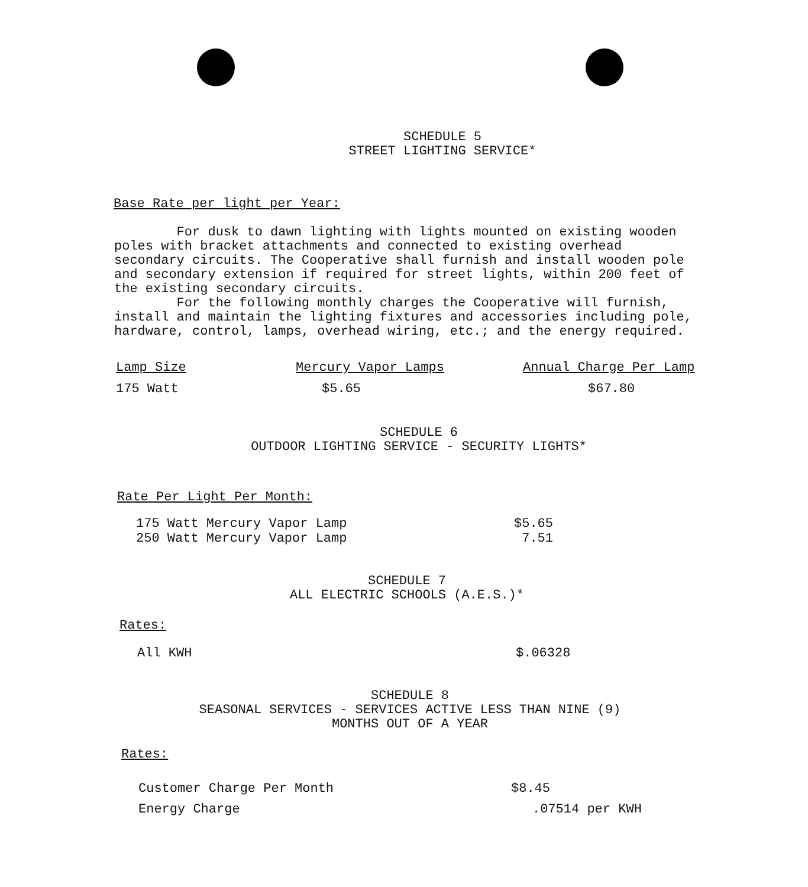SCHEDULE 5
STREET LIGHTING SERVICE*
Base Rate per light per Year:
For dusk to dawn lighting with lights mounted on existing wooden poles with bracket attachments and connected to existing overhead secondary circuits. The Cooperative shall furnish and install wooden pole and secondary extension if required for street lights, within 200 feet of the existing secondary circuits.
For the following monthly charges the Cooperative will furnish, install and maintain the lighting fixtures and accessories including pole, hardware, control, lamps, overhead wiring, etc.; and the energy required.
| Lamp Size | Mercury Vapor Lamps | Annual Charge Per Lamp |
| --- | --- | --- |
| 175 Watt | $5.65 | $67.80 |
SCHEDULE 6
OUTDOOR LIGHTING SERVICE - SECURITY LIGHTS*
Rate Per Light Per Month:
| 175 Watt Mercury Vapor Lamp | $5.65 |
| 250 Watt Mercury Vapor Lamp | 7.51 |
SCHEDULE 7
ALL ELECTRIC SCHOOLS (A.E.S.)*
Rates:
| All KWH | $.06328 |
SCHEDULE 8
SEASONAL SERVICES - SERVICES ACTIVE LESS THAN NINE (9)
MONTHS OUT OF A YEAR
Rates:
| Customer Charge Per Month | $8.45 |
| Energy Charge | .07514 per KWH |